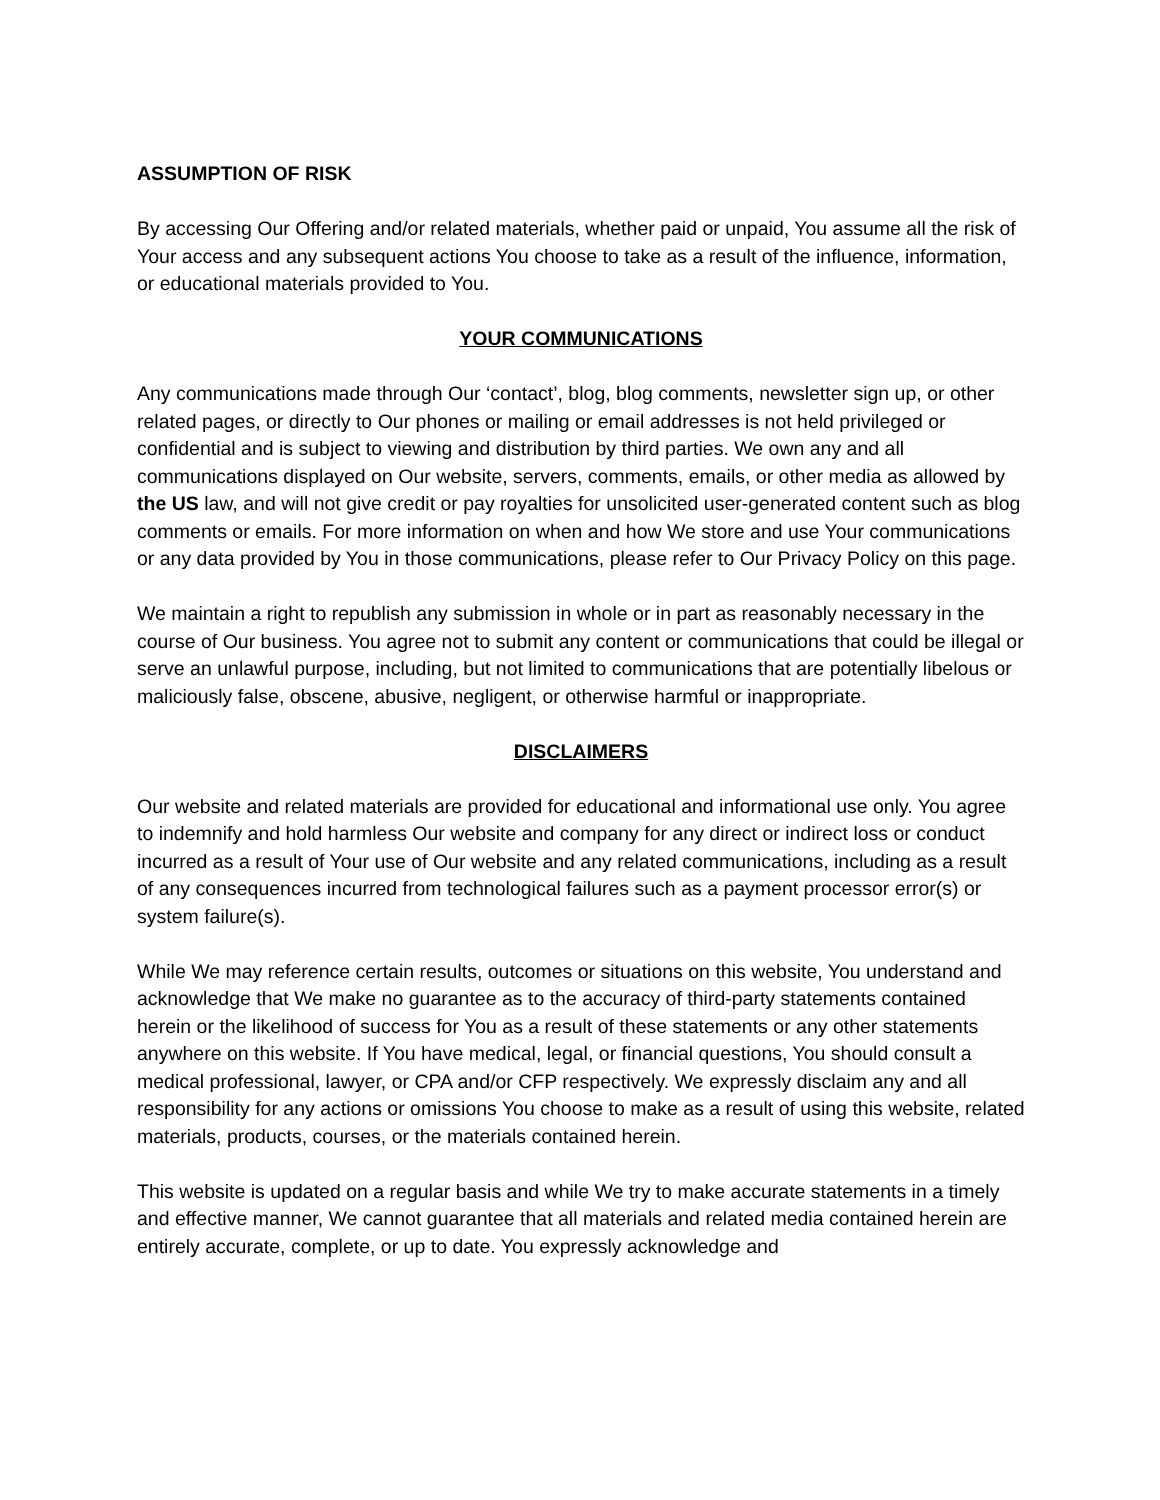ASSUMPTION OF RISK
By accessing Our Offering and/or related materials, whether paid or unpaid, You assume all the risk of Your access and any subsequent actions You choose to take as a result of the influence, information, or educational materials provided to You.
YOUR COMMUNICATIONS
Any communications made through Our ‘contact’, blog, blog comments, newsletter sign up, or other related pages, or directly to Our phones or mailing or email addresses is not held privileged or confidential and is subject to viewing and distribution by third parties. We own any and all communications displayed on Our website, servers, comments, emails, or other media as allowed by the US law, and will not give credit or pay royalties for unsolicited user-generated content such as blog comments or emails. For more information on when and how We store and use Your communications or any data provided by You in those communications, please refer to Our Privacy Policy on this page.
We maintain a right to republish any submission in whole or in part as reasonably necessary in the course of Our business. You agree not to submit any content or communications that could be illegal or serve an unlawful purpose, including, but not limited to communications that are potentially libelous or maliciously false, obscene, abusive, negligent, or otherwise harmful or inappropriate.
DISCLAIMERS
Our website and related materials are provided for educational and informational use only. You agree to indemnify and hold harmless Our website and company for any direct or indirect loss or conduct incurred as a result of Your use of Our website and any related communications, including as a result of any consequences incurred from technological failures such as a payment processor error(s) or system failure(s).
While We may reference certain results, outcomes or situations on this website, You understand and acknowledge that We make no guarantee as to the accuracy of third-party statements contained herein or the likelihood of success for You as a result of these statements or any other statements anywhere on this website. If You have medical, legal, or financial questions, You should consult a medical professional, lawyer, or CPA and/or CFP respectively. We expressly disclaim any and all responsibility for any actions or omissions You choose to make as a result of using this website, related materials, products, courses, or the materials contained herein.
This website is updated on a regular basis and while We try to make accurate statements in a timely and effective manner, We cannot guarantee that all materials and related media contained herein are entirely accurate, complete, or up to date. You expressly acknowledge and